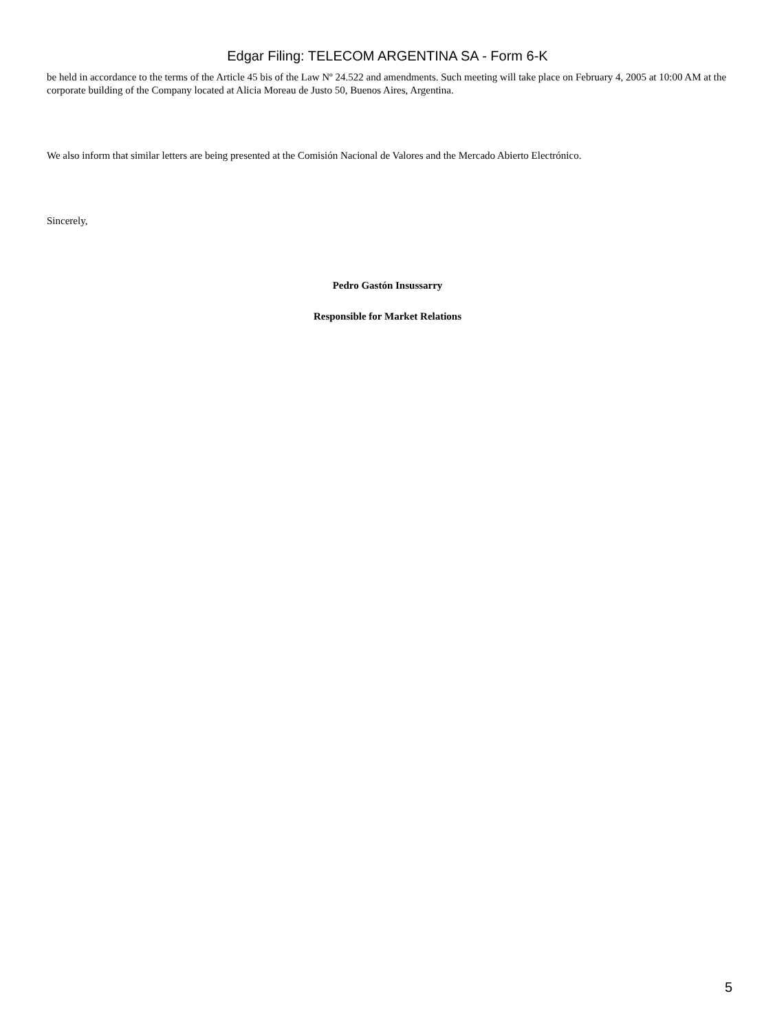Edgar Filing: TELECOM ARGENTINA SA - Form 6-K
be held in accordance to the terms of the Article 45 bis of the Law Nº 24.522 and amendments. Such meeting will take place on February 4, 2005 at 10:00 AM at the corporate building of the Company located at Alicia Moreau de Justo 50, Buenos Aires, Argentina.
We also inform that similar letters are being presented at the Comisión Nacional de Valores and the Mercado Abierto Electrónico.
Sincerely,
Pedro Gastón Insussarry
Responsible for Market Relations
5